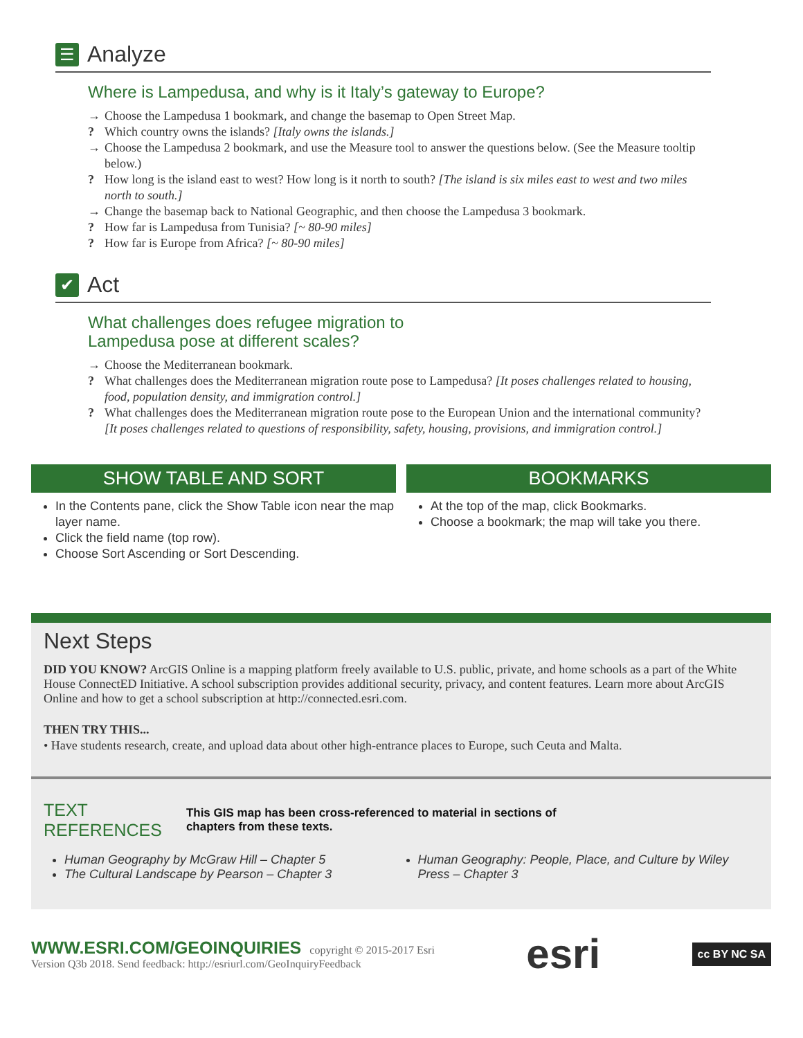☰ Analyze
Where is Lampedusa, and why is it Italy’s gateway to Europe?
→ Choose the Lampedusa 1 bookmark, and change the basemap to Open Street Map.
? Which country owns the islands? [Italy owns the islands.]
→ Choose the Lampedusa 2 bookmark, and use the Measure tool to answer the questions below. (See the Measure tooltip below.)
? How long is the island east to west? How long is it north to south? [The island is six miles east to west and two miles north to south.]
→ Change the basemap back to National Geographic, and then choose the Lampedusa 3 bookmark.
? How far is Lampedusa from Tunisia? [~ 80-90 miles]
? How far is Europe from Africa? [~ 80-90 miles]
✔ Act
What challenges does refugee migration to
Lampedusa pose at different scales?
→ Choose the Mediterranean bookmark.
? What challenges does the Mediterranean migration route pose to Lampedusa? [It poses challenges related to housing, food, population density, and immigration control.]
? What challenges does the Mediterranean migration route pose to the European Union and the international community? [It poses challenges related to questions of responsibility, safety, housing, provisions, and immigration control.]
SHOW TABLE AND SORT
In the Contents pane, click the Show Table icon near the map layer name.
Click the field name (top row).
Choose Sort Ascending or Sort Descending.
BOOKMARKS
At the top of the map, click Bookmarks.
Choose a bookmark; the map will take you there.
Next Steps
DID YOU KNOW? ArcGIS Online is a mapping platform freely available to U.S. public, private, and home schools as a part of the White House ConnectED Initiative. A school subscription provides additional security, privacy, and content features. Learn more about ArcGIS Online and how to get a school subscription at http://connected.esri.com.
THEN TRY THIS...
• Have students research, create, and upload data about other high-entrance places to Europe, such Ceuta and Malta.
TEXT
REFERENCES
This GIS map has been cross-referenced to material in sections of
chapters from these texts.
Human Geography by McGraw Hill – Chapter 5
The Cultural Landscape by Pearson – Chapter 3
Human Geography: People, Place, and Culture by Wiley Press – Chapter 3
WWW.ESRI.COM/GEOINQUIRIES copyright © 2015-2017 Esri
Version Q3b 2018. Send feedback: http://esriurl.com/GeoInquiryFeedback
esri
cc BY NC SA